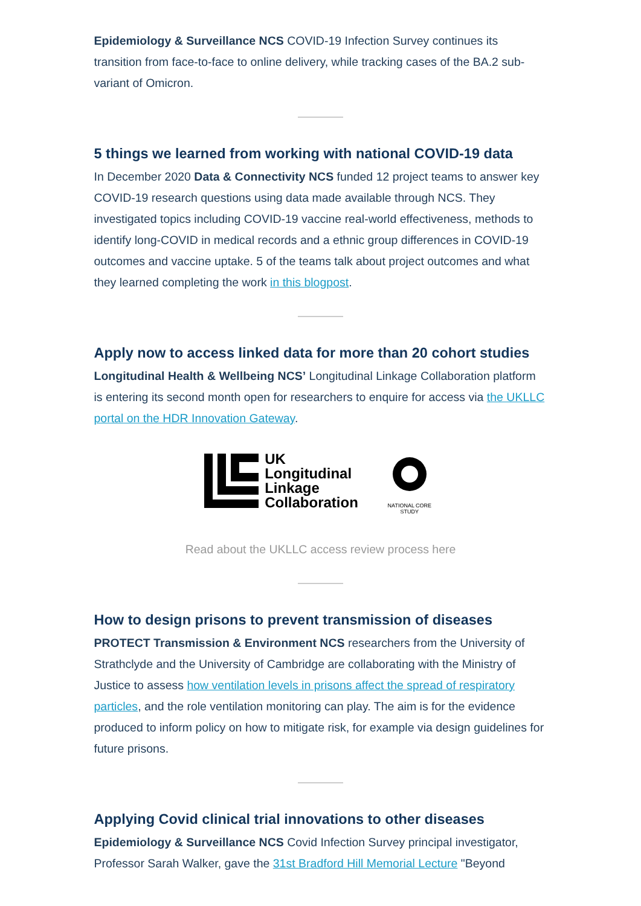Epidemiology & Surveillance NCS COVID-19 Infection Survey continues its transition from face-to-face to online delivery, while tracking cases of the BA.2 sub-variant of Omicron.
5 things we learned from working with national COVID-19 data
In December 2020 Data & Connectivity NCS funded 12 project teams to answer key COVID-19 research questions using data made available through NCS. They investigated topics including COVID-19 vaccine real-world effectiveness, methods to identify long-COVID in medical records and a ethnic group differences in COVID-19 outcomes and vaccine uptake. 5 of the teams talk about project outcomes and what they learned completing the work in this blogpost.
Apply now to access linked data for more than 20 cohort studies
Longitudinal Health & Wellbeing NCS’ Longitudinal Linkage Collaboration platform is entering its second month open for researchers to enquire for access via the UKLLC portal on the HDR Innovation Gateway.
UK
Longitudinal
Linkage
Collaboration
NATIONAL CORE
STUDY
Read about the UKLLC access review process here
How to design prisons to prevent transmission of diseases
PROTECT Transmission & Environment NCS researchers from the University of Strathclyde and the University of Cambridge are collaborating with the Ministry of Justice to assess how ventilation levels in prisons affect the spread of respiratory particles, and the role ventilation monitoring can play. The aim is for the evidence produced to inform policy on how to mitigate risk, for example via design guidelines for future prisons.
Applying Covid clinical trial innovations to other diseases
Epidemiology & Surveillance NCS Covid Infection Survey principal investigator, Professor Sarah Walker, gave the 31st Bradford Hill Memorial Lecture "Beyond